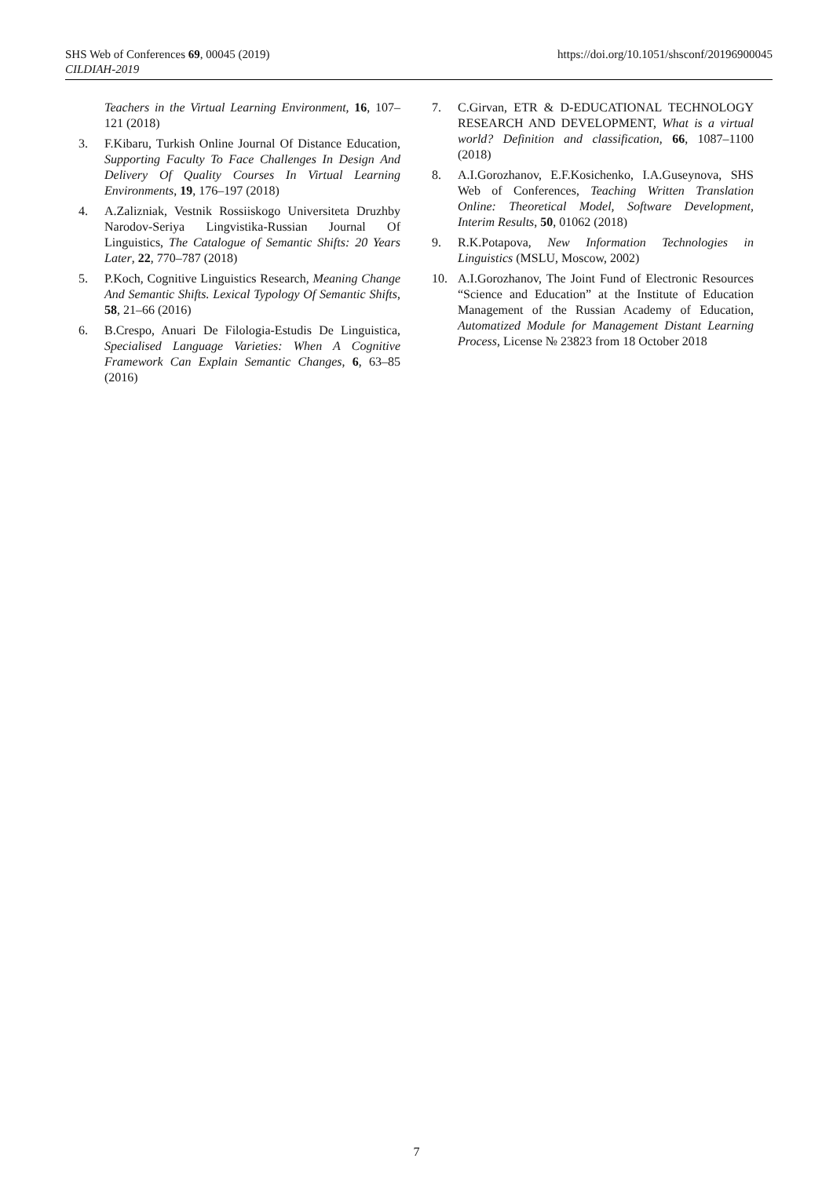https://doi.org/10.1051/shsconf/20196900045 SHS Web of Conferences 69, 00045 (2019)
CILDIAH-2019
Teachers in the Virtual Learning Environment, 16, 107–121 (2018)
3. F.Kibaru, Turkish Online Journal Of Distance Education, Supporting Faculty To Face Challenges In Design And Delivery Of Quality Courses In Virtual Learning Environments, 19, 176–197 (2018)
4. A.Zalizniak, Vestnik Rossiiskogo Universiteta Druzhby Narodov-Seriya Lingvistika-Russian Journal Of Linguistics, The Catalogue of Semantic Shifts: 20 Years Later, 22, 770–787 (2018)
5. P.Koch, Cognitive Linguistics Research, Meaning Change And Semantic Shifts. Lexical Typology Of Semantic Shifts, 58, 21–66 (2016)
6. B.Crespo, Anuari De Filologia-Estudis De Linguistica, Specialised Language Varieties: When A Cognitive Framework Can Explain Semantic Changes, 6, 63–85 (2016)
7. C.Girvan, ETR & D-EDUCATIONAL TECHNOLOGY RESEARCH AND DEVELOPMENT, What is a virtual world? Definition and classification, 66, 1087–1100 (2018)
8. A.I.Gorozhanov, E.F.Kosichenko, I.A.Guseynova, SHS Web of Conferences, Teaching Written Translation Online: Theoretical Model, Software Development, Interim Results, 50, 01062 (2018)
9. R.K.Potapova, New Information Technologies in Linguistics (MSLU, Moscow, 2002)
10. A.I.Gorozhanov, The Joint Fund of Electronic Resources “Science and Education” at the Institute of Education Management of the Russian Academy of Education, Automatized Module for Management Distant Learning Process, License № 23823 from 18 October 2018
7